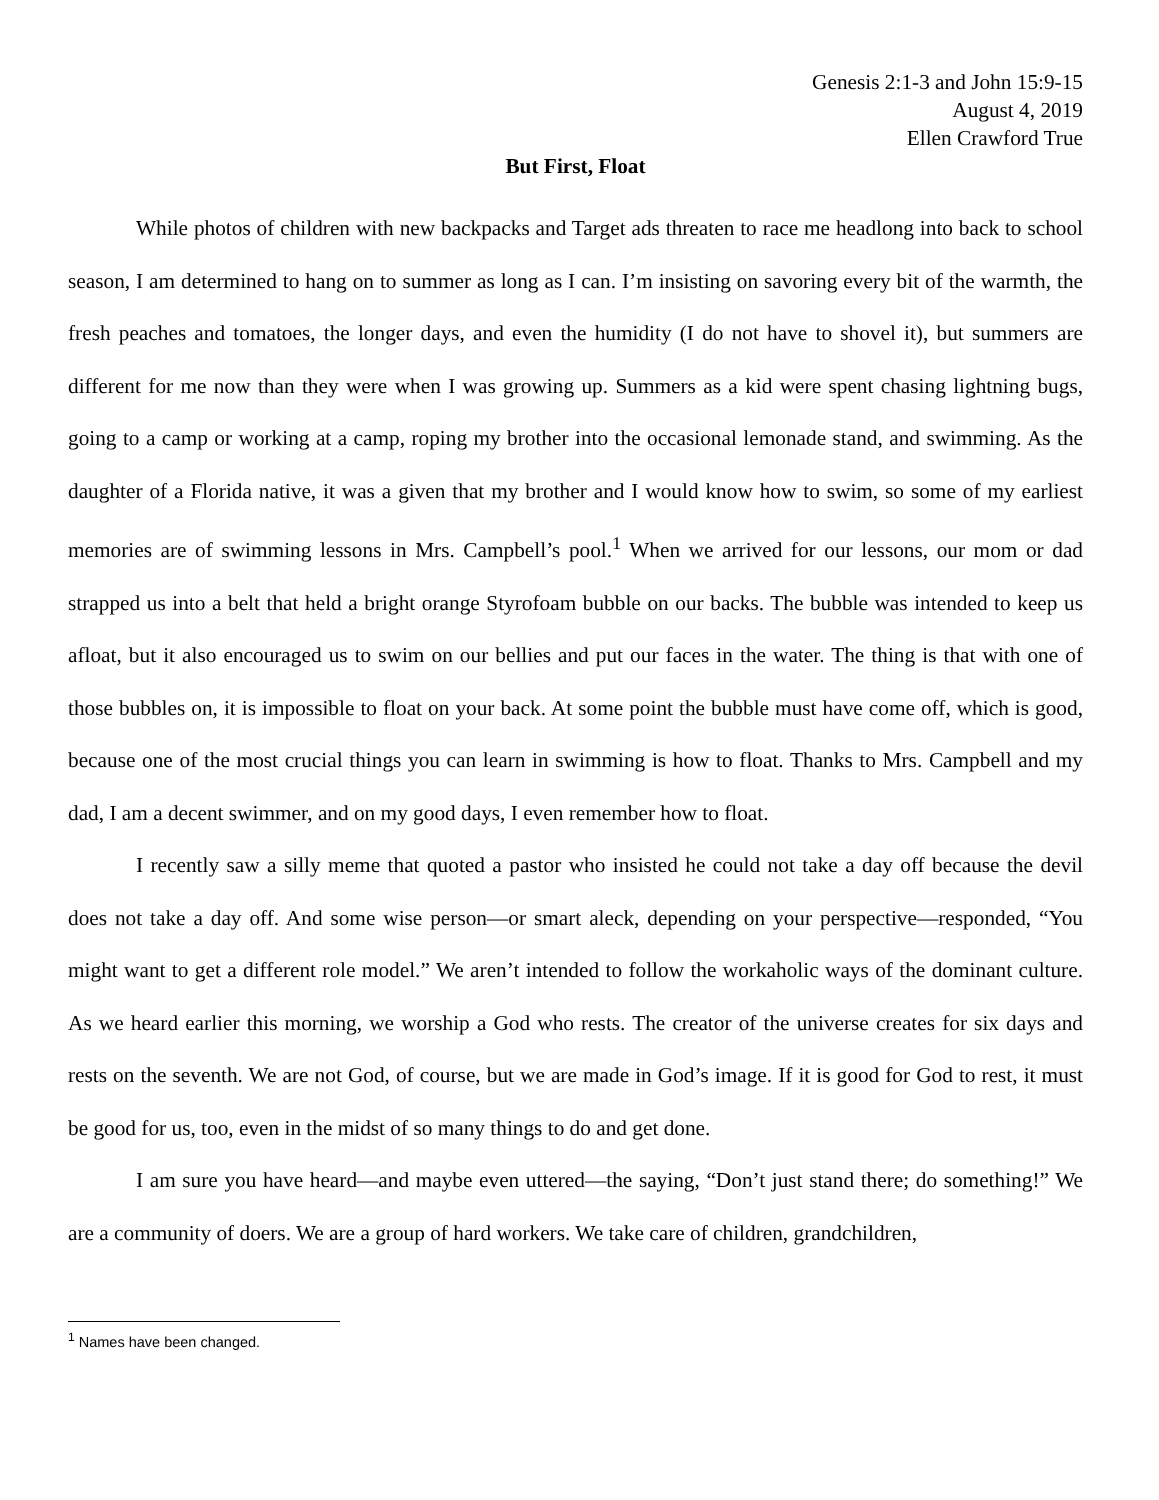Genesis 2:1-3 and John 15:9-15
August 4, 2019
Ellen Crawford True
But First, Float
While photos of children with new backpacks and Target ads threaten to race me headlong into back to school season, I am determined to hang on to summer as long as I can. I’m insisting on savoring every bit of the warmth, the fresh peaches and tomatoes, the longer days, and even the humidity (I do not have to shovel it), but summers are different for me now than they were when I was growing up. Summers as a kid were spent chasing lightning bugs, going to a camp or working at a camp, roping my brother into the occasional lemonade stand, and swimming. As the daughter of a Florida native, it was a given that my brother and I would know how to swim, so some of my earliest memories are of swimming lessons in Mrs. Campbell’s pool.<sup>1</sup> When we arrived for our lessons, our mom or dad strapped us into a belt that held a bright orange Styrofoam bubble on our backs. The bubble was intended to keep us afloat, but it also encouraged us to swim on our bellies and put our faces in the water. The thing is that with one of those bubbles on, it is impossible to float on your back. At some point the bubble must have come off, which is good, because one of the most crucial things you can learn in swimming is how to float. Thanks to Mrs. Campbell and my dad, I am a decent swimmer, and on my good days, I even remember how to float.
I recently saw a silly meme that quoted a pastor who insisted he could not take a day off because the devil does not take a day off. And some wise person—or smart aleck, depending on your perspective—responded, “You might want to get a different role model.” We aren’t intended to follow the workaholic ways of the dominant culture. As we heard earlier this morning, we worship a God who rests. The creator of the universe creates for six days and rests on the seventh. We are not God, of course, but we are made in God’s image. If it is good for God to rest, it must be good for us, too, even in the midst of so many things to do and get done.
I am sure you have heard—and maybe even uttered—the saying, “Don’t just stand there; do something!” We are a community of doers. We are a group of hard workers. We take care of children, grandchildren,
<sup>1</sup> Names have been changed.